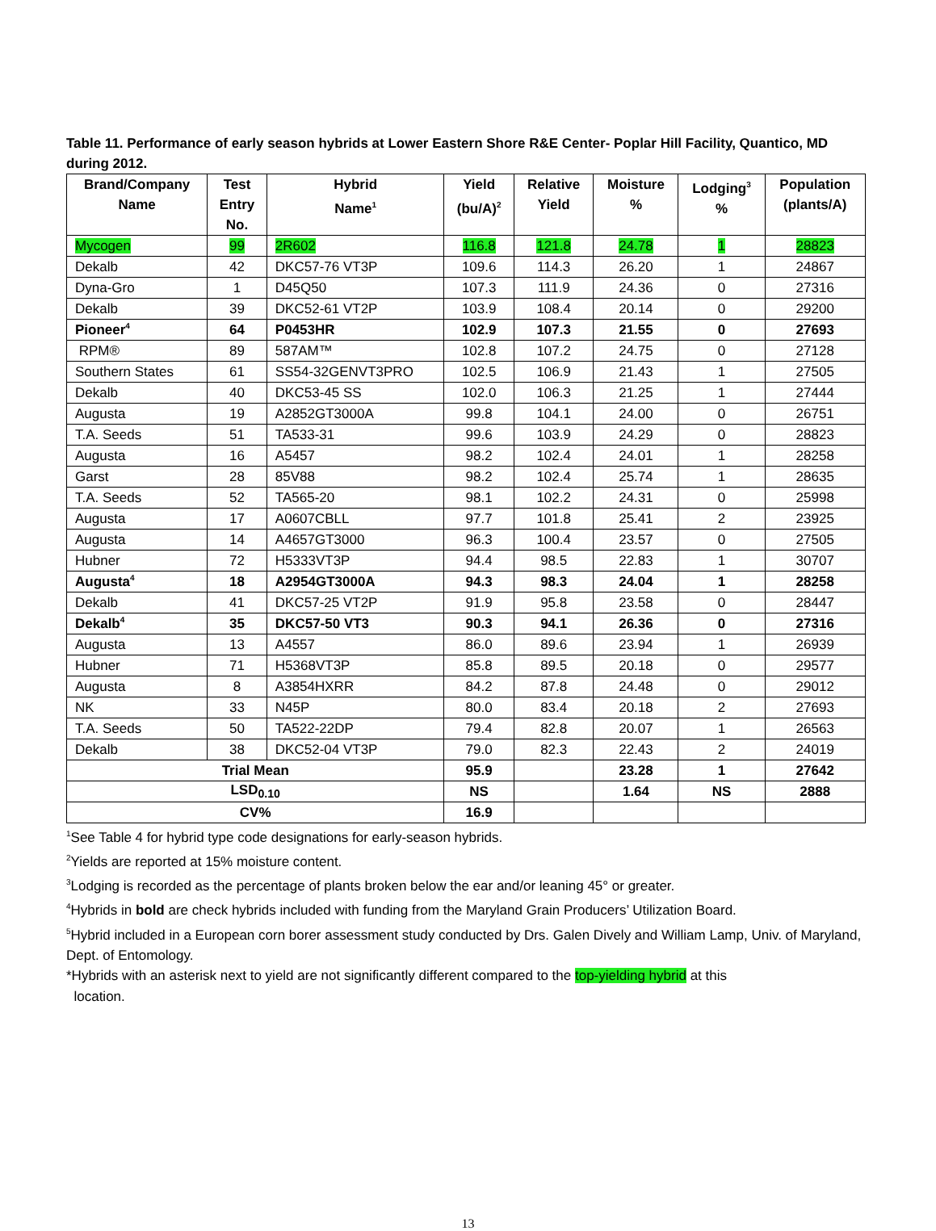Table 11. Performance of early season hybrids at Lower Eastern Shore R&E Center- Poplar Hill Facility, Quantico, MD during 2012.
| Brand/Company Name | Test Entry No. | Hybrid Name<sup>1</sup> | Yield (bu/A)<sup>2</sup> | Relative Yield | Moisture % | Lodging<sup>3</sup> % | Population (plants/A) |
| --- | --- | --- | --- | --- | --- | --- | --- |
| Mycogen | 99 | 2R602 | 116.8 | 121.8 | 24.78 | 1 | 28823 |
| Dekalb | 42 | DKC57-76 VT3P | 109.6 | 114.3 | 26.20 | 1 | 24867 |
| Dyna-Gro | 1 | D45Q50 | 107.3 | 111.9 | 24.36 | 0 | 27316 |
| Dekalb | 39 | DKC52-61 VT2P | 103.9 | 108.4 | 20.14 | 0 | 29200 |
| Pioneer<sup>4</sup> | 64 | P0453HR | 102.9 | 107.3 | 21.55 | 0 | 27693 |
| RPM® | 89 | 587AM™ | 102.8 | 107.2 | 24.75 | 0 | 27128 |
| Southern States | 61 | SS54-32GENVT3PRO | 102.5 | 106.9 | 21.43 | 1 | 27505 |
| Dekalb | 40 | DKC53-45 SS | 102.0 | 106.3 | 21.25 | 1 | 27444 |
| Augusta | 19 | A2852GT3000A | 99.8 | 104.1 | 24.00 | 0 | 26751 |
| T.A. Seeds | 51 | TA533-31 | 99.6 | 103.9 | 24.29 | 0 | 28823 |
| Augusta | 16 | A5457 | 98.2 | 102.4 | 24.01 | 1 | 28258 |
| Garst | 28 | 85V88 | 98.2 | 102.4 | 25.74 | 1 | 28635 |
| T.A. Seeds | 52 | TA565-20 | 98.1 | 102.2 | 24.31 | 0 | 25998 |
| Augusta | 17 | A0607CBLL | 97.7 | 101.8 | 25.41 | 2 | 23925 |
| Augusta | 14 | A4657GT3000 | 96.3 | 100.4 | 23.57 | 0 | 27505 |
| Hubner | 72 | H5333VT3P | 94.4 | 98.5 | 22.83 | 1 | 30707 |
| Augusta<sup>4</sup> | 18 | A2954GT3000A | 94.3 | 98.3 | 24.04 | 1 | 28258 |
| Dekalb | 41 | DKC57-25 VT2P | 91.9 | 95.8 | 23.58 | 0 | 28447 |
| Dekalb<sup>4</sup> | 35 | DKC57-50 VT3 | 90.3 | 94.1 | 26.36 | 0 | 27316 |
| Augusta | 13 | A4557 | 86.0 | 89.6 | 23.94 | 1 | 26939 |
| Hubner | 71 | H5368VT3P | 85.8 | 89.5 | 20.18 | 0 | 29577 |
| Augusta | 8 | A3854HXRR | 84.2 | 87.8 | 24.48 | 0 | 29012 |
| NK | 33 | N45P | 80.0 | 83.4 | 20.18 | 2 | 27693 |
| T.A. Seeds | 50 | TA522-22DP | 79.4 | 82.8 | 20.07 | 1 | 26563 |
| Dekalb | 38 | DKC52-04 VT3P | 79.0 | 82.3 | 22.43 | 2 | 24019 |
| Trial Mean | | | 95.9 | | 23.28 | 1 | 27642 |
| LSD<sub>0.10</sub> | | | NS | | 1.64 | NS | 2888 |
| CV% | | | 16.9 | | | | |
<sup>1</sup> See Table 4 for hybrid type code designations for early-season hybrids.
<sup>2</sup> Yields are reported at 15% moisture content.
<sup>3</sup> Lodging is recorded as the percentage of plants broken below the ear and/or leaning 45° or greater.
<sup>4</sup> Hybrids in bold are check hybrids included with funding from the Maryland Grain Producers’ Utilization Board.
<sup>5</sup> Hybrid included in a European corn borer assessment study conducted by Drs. Galen Dively and William Lamp, Univ. of Maryland, Dept. of Entomology.
*Hybrids with an asterisk next to yield are not significantly different compared to the top-yielding hybrid at this
location.
13